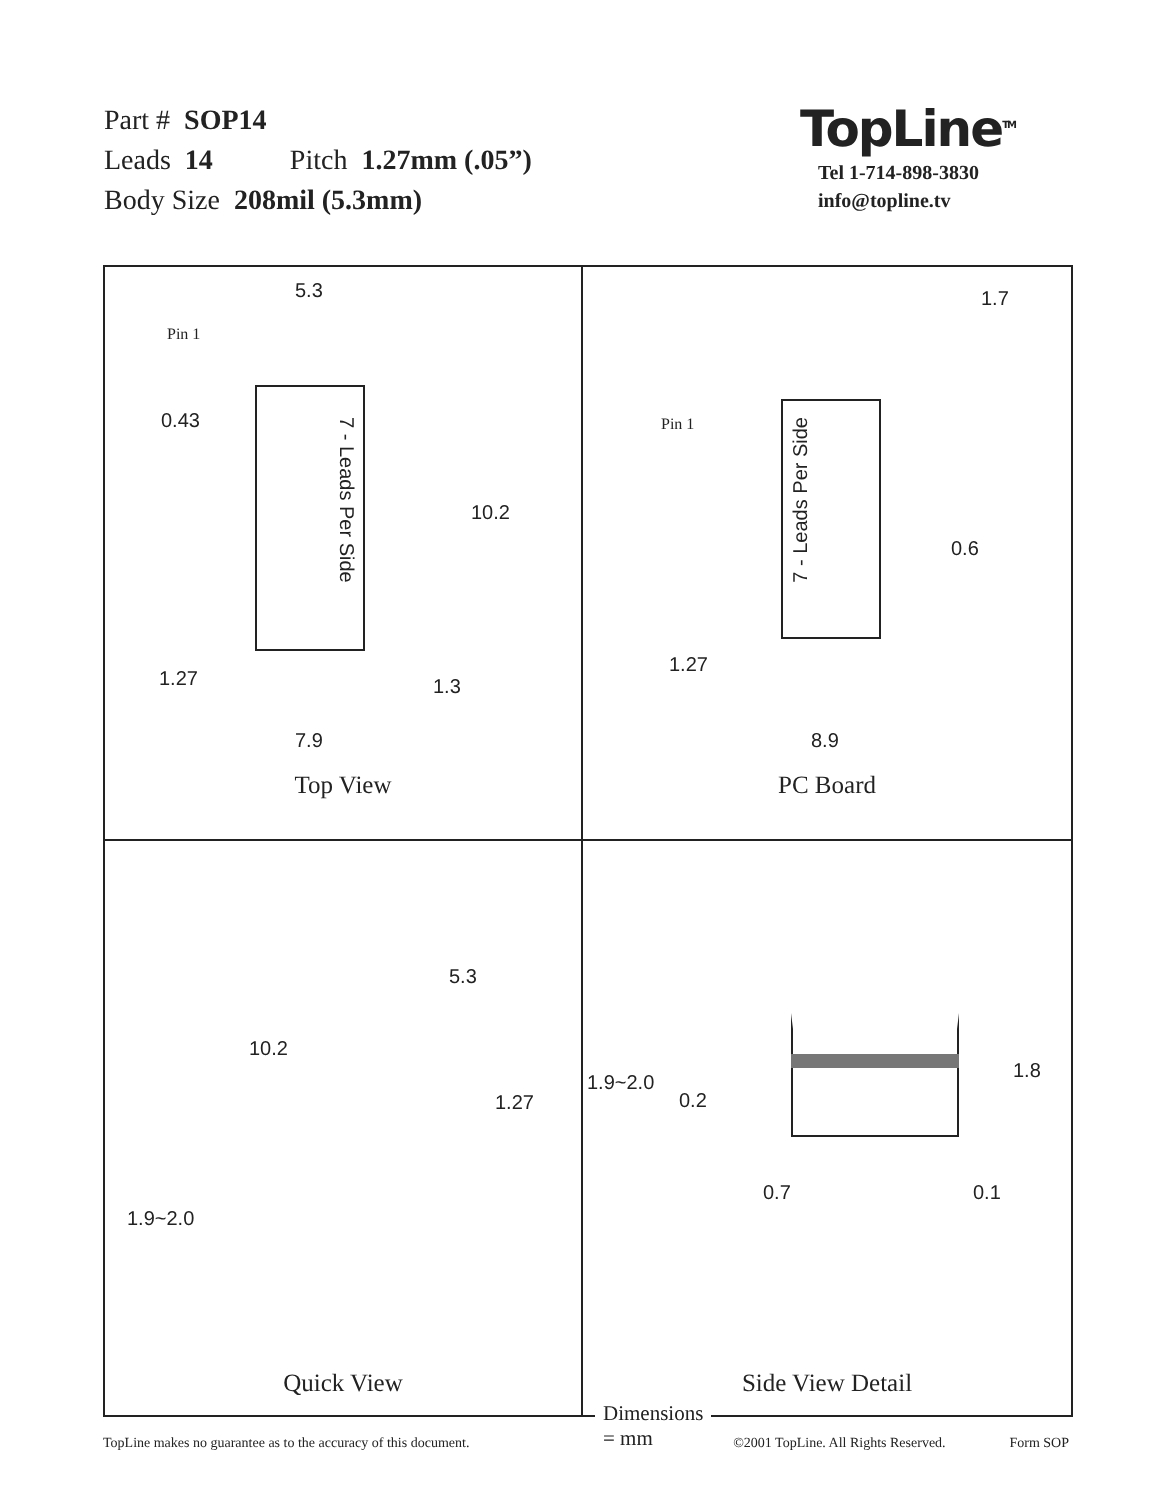Part # SOP14
Leads 14 Pitch 1.27mm (.05”)
Body Size 208mil (5.3mm)
TopLine<sup>TM</sup>
Tel 1-714-898-3830
info@topline.tv
5.3
Pin 1
0.43
7 - Leads Per Side
10.2
1.27 1.3
7.9
Top View
1.7
Pin 1
7 - Leads Per Side
0.6
1.27
8.9
PC Board
Dimensions = mm
5.3
10.2
1.27
1.9~2.0
Quick View
1.9~2.0
0.2
1.8
0.7 0.1
Side View Detail
TopLine makes no guarantee as to the accuracy of this document. ©2001 TopLine. All Rights Reserved. Form SOP